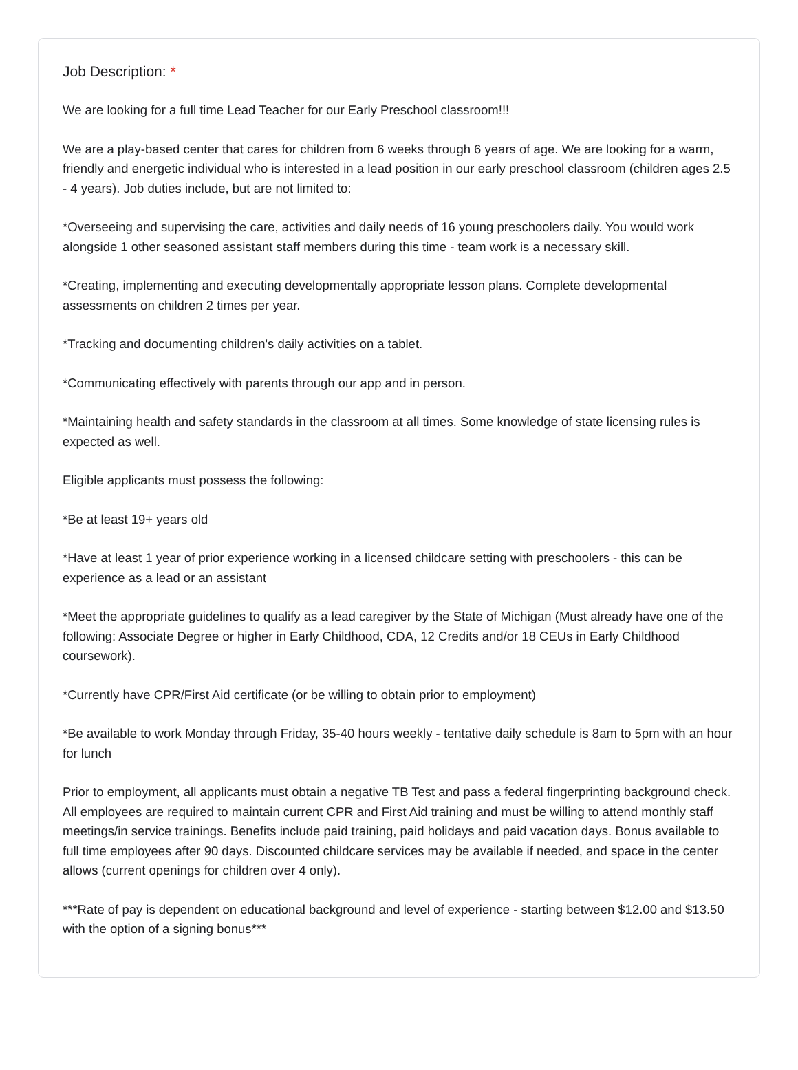Job Description: *
We are looking for a full time Lead Teacher for our Early Preschool classroom!!!
We are a play-based center that cares for children from 6 weeks through 6 years of age. We are looking for a warm, friendly and energetic individual who is interested in a lead position in our early preschool classroom (children ages 2.5 - 4 years). Job duties include, but are not limited to:
*Overseeing and supervising the care, activities and daily needs of 16 young preschoolers daily. You would work alongside 1 other seasoned assistant staff members during this time - team work is a necessary skill.
*Creating, implementing and executing developmentally appropriate lesson plans. Complete developmental assessments on children 2 times per year.
*Tracking and documenting children's daily activities on a tablet.
*Communicating effectively with parents through our app and in person.
*Maintaining health and safety standards in the classroom at all times. Some knowledge of state licensing rules is expected as well.
Eligible applicants must possess the following:
*Be at least 19+ years old
*Have at least 1 year of prior experience working in a licensed childcare setting with preschoolers - this can be experience as a lead or an assistant
*Meet the appropriate guidelines to qualify as a lead caregiver by the State of Michigan (Must already have one of the following: Associate Degree or higher in Early Childhood, CDA, 12 Credits and/or 18 CEUs in Early Childhood coursework).
*Currently have CPR/First Aid certificate (or be willing to obtain prior to employment)
*Be available to work Monday through Friday, 35-40 hours weekly - tentative daily schedule is 8am to 5pm with an hour for lunch
Prior to employment, all applicants must obtain a negative TB Test and pass a federal fingerprinting background check. All employees are required to maintain current CPR and First Aid training and must be willing to attend monthly staff meetings/in service trainings. Benefits include paid training, paid holidays and paid vacation days. Bonus available to full time employees after 90 days. Discounted childcare services may be available if needed, and space in the center allows (current openings for children over 4 only).
***Rate of pay is dependent on educational background and level of experience - starting between $12.00 and $13.50 with the option of a signing bonus***